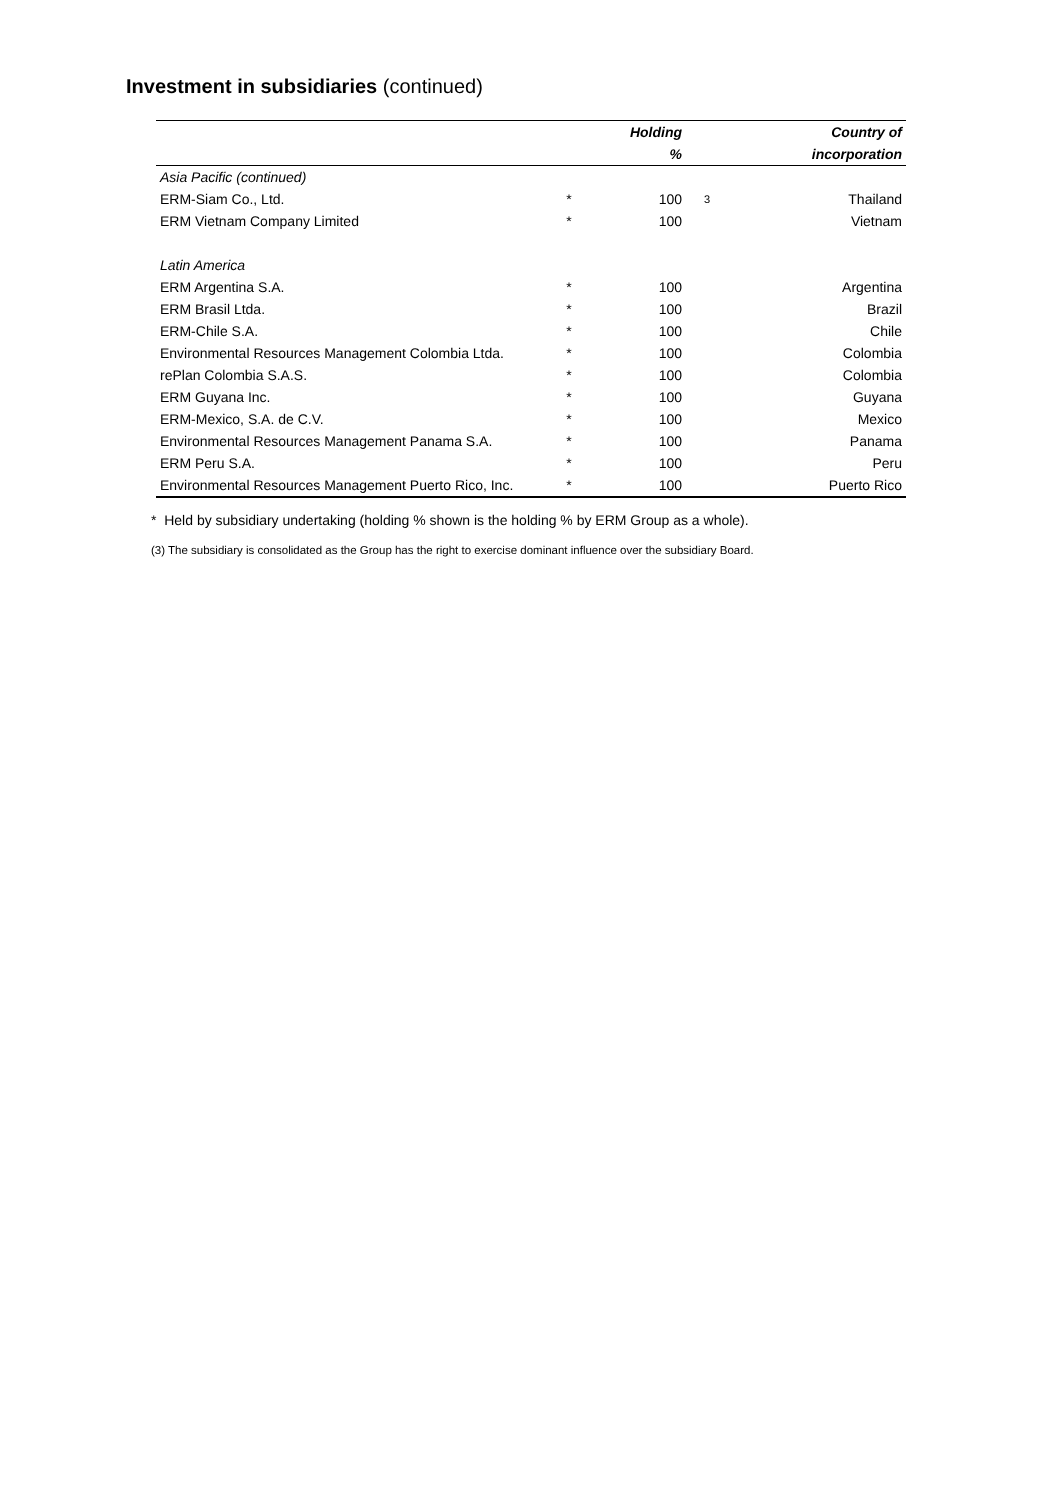Investment in subsidiaries (continued)
| | | Holding | | Country of |
| --- | --- | --- | --- | --- |
| | | % | | incorporation |
| Asia Pacific (continued) | | | | |
| ERM-Siam Co., Ltd. | * | 100 | 3 | Thailand |
| ERM Vietnam Company Limited | * | 100 | | Vietnam |
| Latin America | | | | |
| ERM Argentina S.A. | * | 100 | | Argentina |
| ERM Brasil Ltda. | * | 100 | | Brazil |
| ERM-Chile S.A. | * | 100 | | Chile |
| Environmental Resources Management Colombia Ltda. | * | 100 | | Colombia |
| rePlan Colombia S.A.S. | * | 100 | | Colombia |
| ERM Guyana Inc. | * | 100 | | Guyana |
| ERM-Mexico, S.A. de C.V. | * | 100 | | Mexico |
| Environmental Resources Management Panama S.A. | * | 100 | | Panama |
| ERM Peru S.A. | * | 100 | | Peru |
| Environmental Resources Management Puerto Rico, Inc. | * | 100 | | Puerto Rico |
* Held by subsidiary undertaking (holding % shown is the holding % by ERM Group as a whole).
(3) The subsidiary is consolidated as the Group has the right to exercise dominant influence over the subsidiary Board.